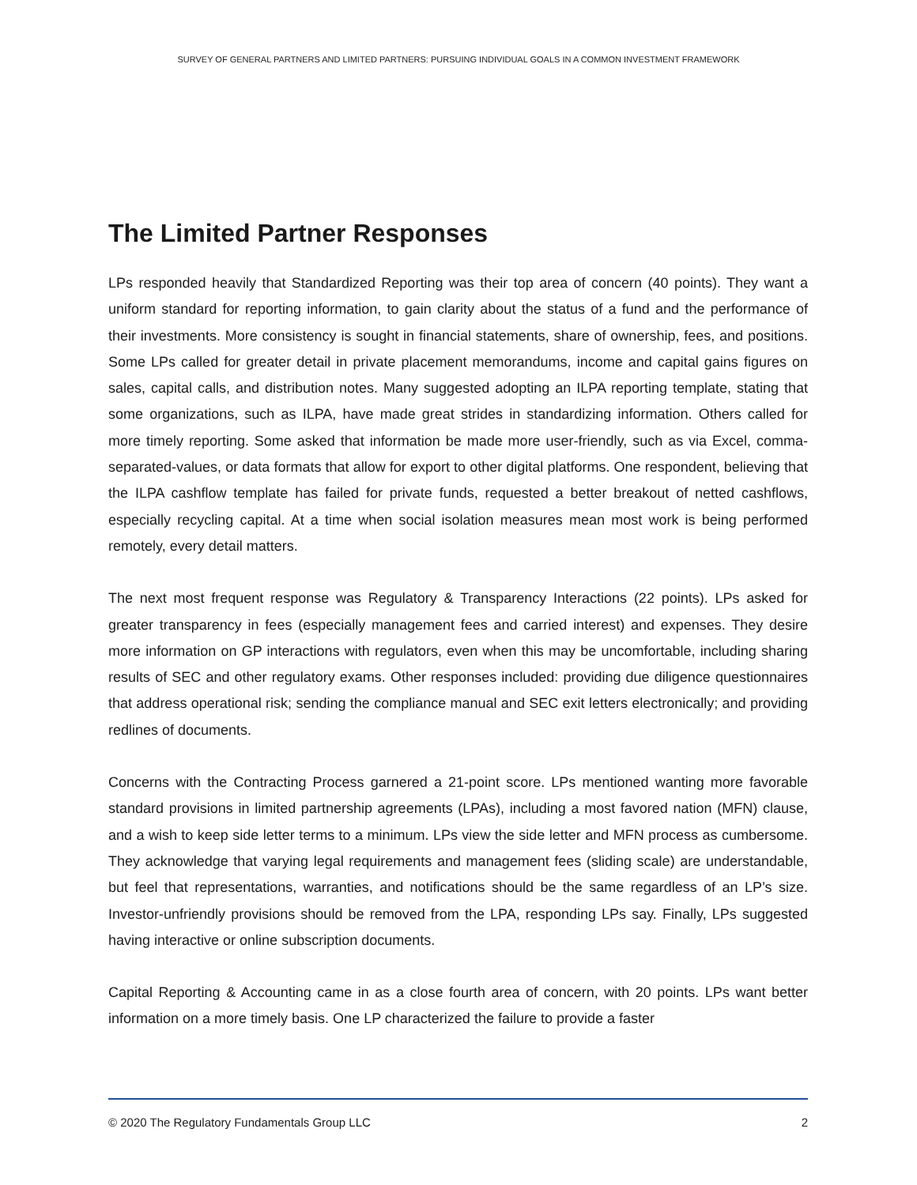SURVEY OF GENERAL PARTNERS AND LIMITED PARTNERS: PURSUING INDIVIDUAL GOALS IN A COMMON INVESTMENT FRAMEWORK
The Limited Partner Responses
LPs responded heavily that Standardized Reporting was their top area of concern (40 points). They want a uniform standard for reporting information, to gain clarity about the status of a fund and the performance of their investments. More consistency is sought in financial statements, share of ownership, fees, and positions. Some LPs called for greater detail in private placement memorandums, income and capital gains figures on sales, capital calls, and distribution notes. Many suggested adopting an ILPA reporting template, stating that some organizations, such as ILPA, have made great strides in standardizing information. Others called for more timely reporting. Some asked that information be made more user-friendly, such as via Excel, comma-separated-values, or data formats that allow for export to other digital platforms. One respondent, believing that the ILPA cashflow template has failed for private funds, requested a better breakout of netted cashflows, especially recycling capital. At a time when social isolation measures mean most work is being performed remotely, every detail matters.
The next most frequent response was Regulatory & Transparency Interactions (22 points). LPs asked for greater transparency in fees (especially management fees and carried interest) and expenses. They desire more information on GP interactions with regulators, even when this may be uncomfortable, including sharing results of SEC and other regulatory exams. Other responses included: providing due diligence questionnaires that address operational risk; sending the compliance manual and SEC exit letters electronically; and providing redlines of documents.
Concerns with the Contracting Process garnered a 21-point score. LPs mentioned wanting more favorable standard provisions in limited partnership agreements (LPAs), including a most favored nation (MFN) clause, and a wish to keep side letter terms to a minimum. LPs view the side letter and MFN process as cumbersome. They acknowledge that varying legal requirements and management fees (sliding scale) are understandable, but feel that representations, warranties, and notifications should be the same regardless of an LP’s size. Investor-unfriendly provisions should be removed from the LPA, responding LPs say. Finally, LPs suggested having interactive or online subscription documents.
Capital Reporting & Accounting came in as a close fourth area of concern, with 20 points. LPs want better information on a more timely basis. One LP characterized the failure to provide a faster
© 2020 The Regulatory Fundamentals Group LLC 2